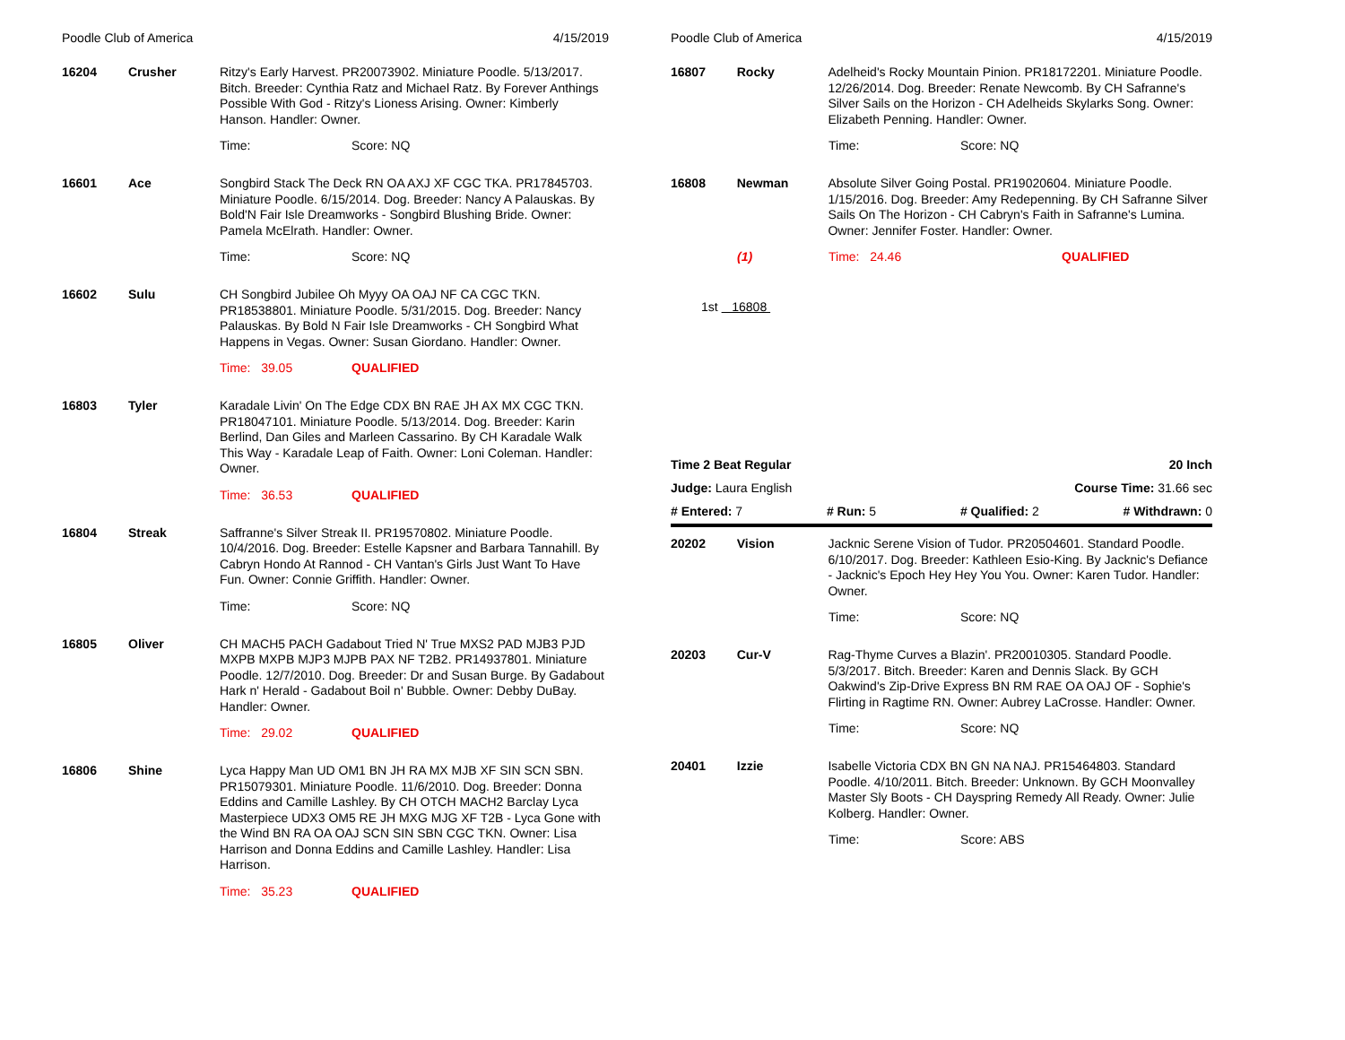Poodle Club of America 4/15/2019
16204 Crusher Ritzy's Early Harvest. PR20073902. Miniature Poodle. 5/13/2017. Bitch. Breeder: Cynthia Ratz and Michael Ratz. By Forever Anthings Possible With God - Ritzy's Lioness Arising. Owner: Kimberly Hanson. Handler: Owner.
Time: Score: NQ
16601 Ace Songbird Stack The Deck RN OA AXJ XF CGC TKA. PR17845703. Miniature Poodle. 6/15/2014. Dog. Breeder: Nancy A Palauskas. By Bold'N Fair Isle Dreamworks - Songbird Blushing Bride. Owner: Pamela McElrath. Handler: Owner.
Time: Score: NQ
16602 Sulu CH Songbird Jubilee Oh Myyy OA OAJ NF CA CGC TKN. PR18538801. Miniature Poodle. 5/31/2015. Dog. Breeder: Nancy Palauskas. By Bold N Fair Isle Dreamworks - CH Songbird What Happens in Vegas. Owner: Susan Giordano. Handler: Owner.
Time: 39.05 QUALIFIED
16803 Tyler Karadale Livin' On The Edge CDX BN RAE JH AX MX CGC TKN. PR18047101. Miniature Poodle. 5/13/2014. Dog. Breeder: Karin Berlind, Dan Giles and Marleen Cassarino. By CH Karadale Walk This Way - Karadale Leap of Faith. Owner: Loni Coleman. Handler: Owner.
Time: 36.53 QUALIFIED
16804 Streak Saffranne's Silver Streak II. PR19570802. Miniature Poodle. 10/4/2016. Dog. Breeder: Estelle Kapsner and Barbara Tannahill. By Cabryn Hondo At Rannod - CH Vantan's Girls Just Want To Have Fun. Owner: Connie Griffith. Handler: Owner.
Time: Score: NQ
16805 Oliver CH MACH5 PACH Gadabout Tried N' True MXS2 PAD MJB3 PJD MXPB MXPB MJP3 MJPB PAX NF T2B2. PR14937801. Miniature Poodle. 12/7/2010. Dog. Breeder: Dr and Susan Burge. By Gadabout Hark n' Herald - Gadabout Boil n' Bubble. Owner: Debby DuBay. Handler: Owner.
Time: 29.02 QUALIFIED
16806 Shine Lyca Happy Man UD OM1 BN JH RA MX MJB XF SIN SCN SBN. PR15079301. Miniature Poodle. 11/6/2010. Dog. Breeder: Donna Eddins and Camille Lashley. By CH OTCH MACH2 Barclay Lyca Masterpiece UDX3 OM5 RE JH MXG MJG XF T2B - Lyca Gone with the Wind BN RA OA OAJ SCN SIN SBN CGC TKN. Owner: Lisa Harrison and Donna Eddins and Camille Lashley. Handler: Lisa Harrison.
Time: 35.23 QUALIFIED
Poodle Club of America 4/15/2019
16807 Rocky Adelheid's Rocky Mountain Pinion. PR18172201. Miniature Poodle. 12/26/2014. Dog. Breeder: Renate Newcomb. By CH Safranne's Silver Sails on the Horizon - CH Adelheids Skylarks Song. Owner: Elizabeth Penning. Handler: Owner.
Time: Score: NQ
16808 Newman Absolute Silver Going Postal. PR19020604. Miniature Poodle. 1/15/2016. Dog. Breeder: Amy Redepenning. By CH Safranne Silver Sails On The Horizon - CH Cabryn's Faith in Safranne's Lumina. Owner: Jennifer Foster. Handler: Owner.
(1) Time: 24.46 QUALIFIED
1st 16808
Time 2 Beat Regular 20 Inch
Judge: Laura English Course Time: 31.66 sec
# Entered: 7 # Run: 5 # Qualified: 2 # Withdrawn: 0
20202 Vision Jacknic Serene Vision of Tudor. PR20504601. Standard Poodle. 6/10/2017. Dog. Breeder: Kathleen Esio-King. By Jacknic's Defiance - Jacknic's Epoch Hey Hey You You. Owner: Karen Tudor. Handler: Owner.
Time: Score: NQ
20203 Cur-V Rag-Thyme Curves a Blazin'. PR20010305. Standard Poodle. 5/3/2017. Bitch. Breeder: Karen and Dennis Slack. By GCH Oakwind's Zip-Drive Express BN RM RAE OA OAJ OF - Sophie's Flirting in Ragtime RN. Owner: Aubrey LaCrosse. Handler: Owner.
Time: Score: NQ
20401 Izzie Isabelle Victoria CDX BN GN NA NAJ. PR15464803. Standard Poodle. 4/10/2011. Bitch. Breeder: Unknown. By GCH Moonvalley Master Sly Boots - CH Dayspring Remedy All Ready. Owner: Julie Kolberg. Handler: Owner.
Time: Score: ABS